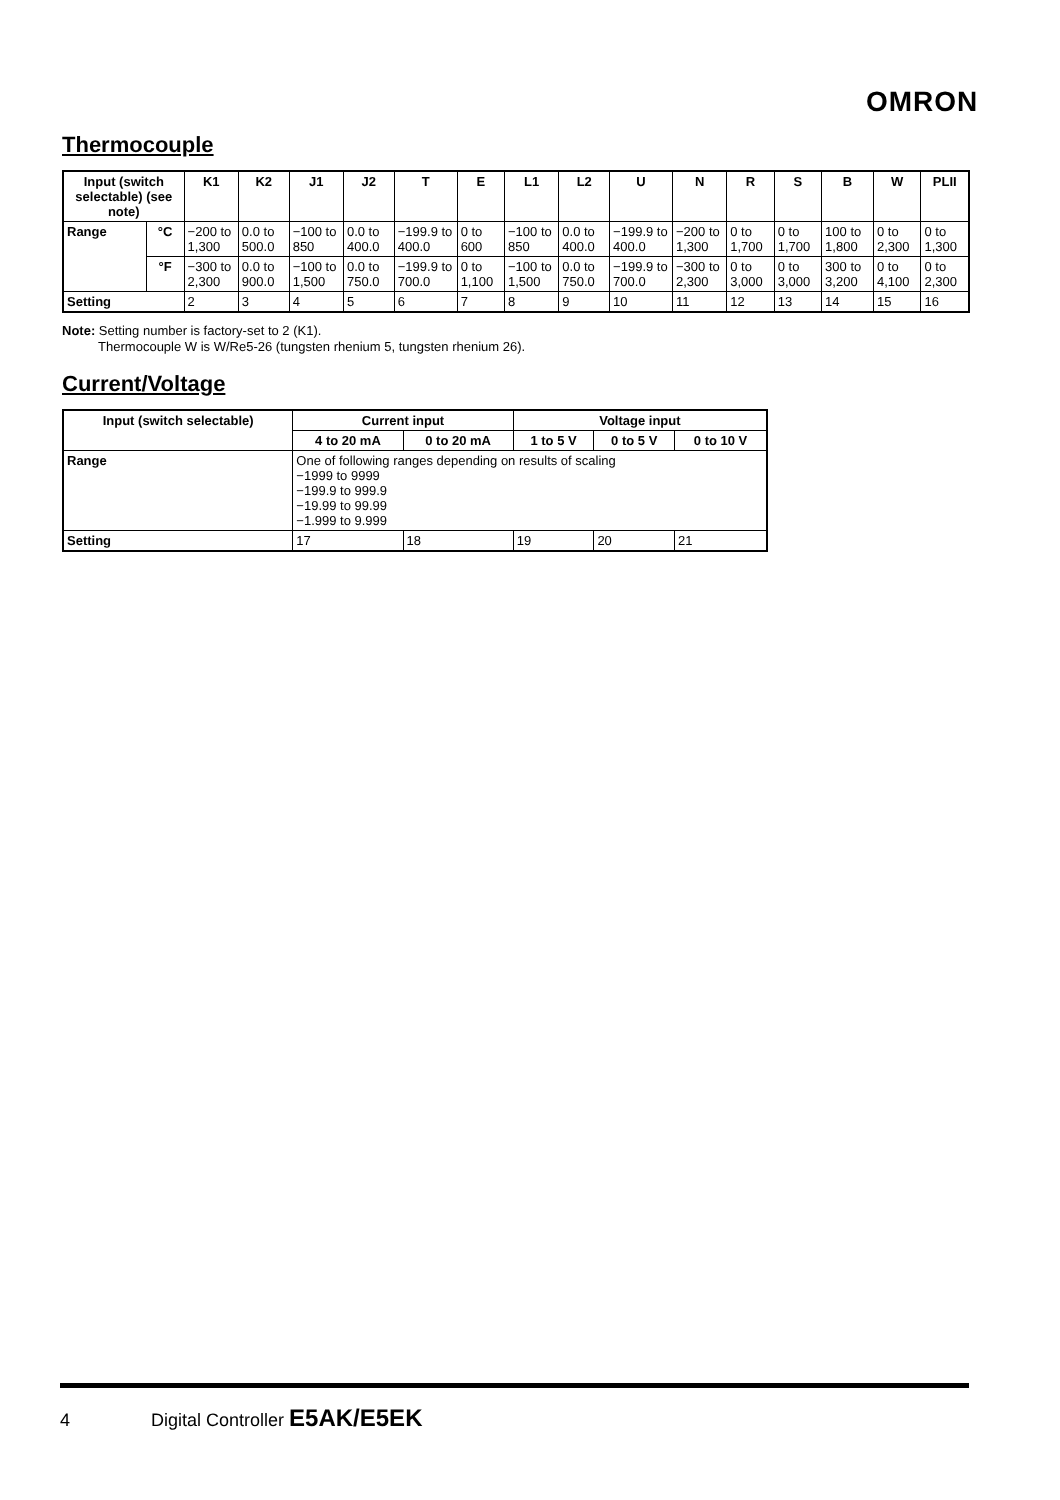OMRON
Thermocouple
| Input (switch selectable) (see note) | | K1 | K2 | J1 | J2 | T | E | L1 | L2 | U | N | R | S | B | W | PLII |
| --- | --- | --- | --- | --- | --- | --- | --- | --- | --- | --- | --- | --- | --- | --- | --- | --- |
| Range | °C | −200 to 1,300 | 0.0 to 500.0 | −100 to 850 | 0.0 to 400.0 | −199.9 to 400.0 | 0 to 600 | −100 to 850 | 0.0 to 400.0 | −199.9 to 400.0 | −200 to 1,300 | 0 to 1,700 | 0 to 1,700 | 100 to 1,800 | 0 to 2,300 | 0 to 1,300 |
| | °F | −300 to 2,300 | 0.0 to 900.0 | −100 to 1,500 | 0.0 to 750.0 | −199.9 to 700.0 | 0 to 1,100 | −100 to 1,500 | 0.0 to 750.0 | −199.9 to 700.0 | −300 to 2,300 | 0 to 3,000 | 0 to 3,000 | 300 to 3,200 | 0 to 4,100 | 0 to 2,300 |
| Setting | | 2 | 3 | 4 | 5 | 6 | 7 | 8 | 9 | 10 | 11 | 12 | 13 | 14 | 15 | 16 |
Note: Setting number is factory-set to 2 (K1).
Thermocouple W is W/Re5-26 (tungsten rhenium 5, tungsten rhenium 26).
Current/Voltage
| Input (switch selectable) | Current input | | Voltage input | | |
| --- | --- | --- | --- | --- | --- |
| | 4 to 20 mA | 0 to 20 mA | 1 to 5 V | 0 to 5 V | 0 to 10 V |
| Range | One of following ranges depending on results of scaling −1999 to 9999 −199.9 to 999.9 −19.99 to 99.99 −1.999 to 9.999 | | | | |
| Setting | 17 | 18 | 19 | 20 | 21 |
4 Digital Controller E5AK/E5EK